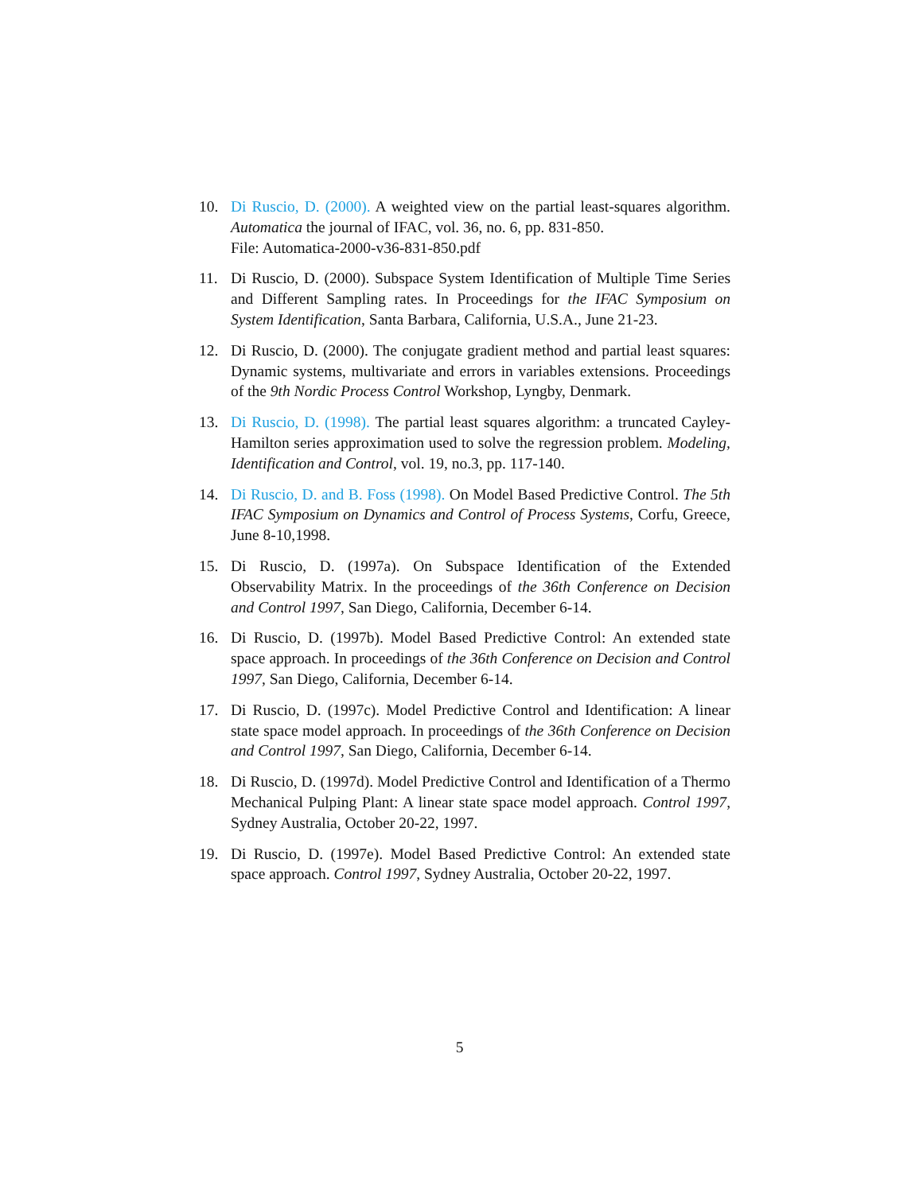10. Di Ruscio, D. (2000). A weighted view on the partial least-squares algorithm. Automatica the journal of IFAC, vol. 36, no. 6, pp. 831-850.
File: Automatica-2000-v36-831-850.pdf
11. Di Ruscio, D. (2000). Subspace System Identification of Multiple Time Series and Different Sampling rates. In Proceedings for the IFAC Symposium on System Identification, Santa Barbara, California, U.S.A., June 21-23.
12. Di Ruscio, D. (2000). The conjugate gradient method and partial least squares: Dynamic systems, multivariate and errors in variables extensions. Proceedings of the 9th Nordic Process Control Workshop, Lyngby, Denmark.
13. Di Ruscio, D. (1998). The partial least squares algorithm: a truncated Cayley-Hamilton series approximation used to solve the regression problem. Modeling, Identification and Control, vol. 19, no.3, pp. 117-140.
14. Di Ruscio, D. and B. Foss (1998). On Model Based Predictive Control. The 5th IFAC Symposium on Dynamics and Control of Process Systems, Corfu, Greece, June 8-10,1998.
15. Di Ruscio, D. (1997a). On Subspace Identification of the Extended Observability Matrix. In the proceedings of the 36th Conference on Decision and Control 1997, San Diego, California, December 6-14.
16. Di Ruscio, D. (1997b). Model Based Predictive Control: An extended state space approach. In proceedings of the 36th Conference on Decision and Control 1997, San Diego, California, December 6-14.
17. Di Ruscio, D. (1997c). Model Predictive Control and Identification: A linear state space model approach. In proceedings of the 36th Conference on Decision and Control 1997, San Diego, California, December 6-14.
18. Di Ruscio, D. (1997d). Model Predictive Control and Identification of a Thermo Mechanical Pulping Plant: A linear state space model approach. Control 1997, Sydney Australia, October 20-22, 1997.
19. Di Ruscio, D. (1997e). Model Based Predictive Control: An extended state space approach. Control 1997, Sydney Australia, October 20-22, 1997.
5